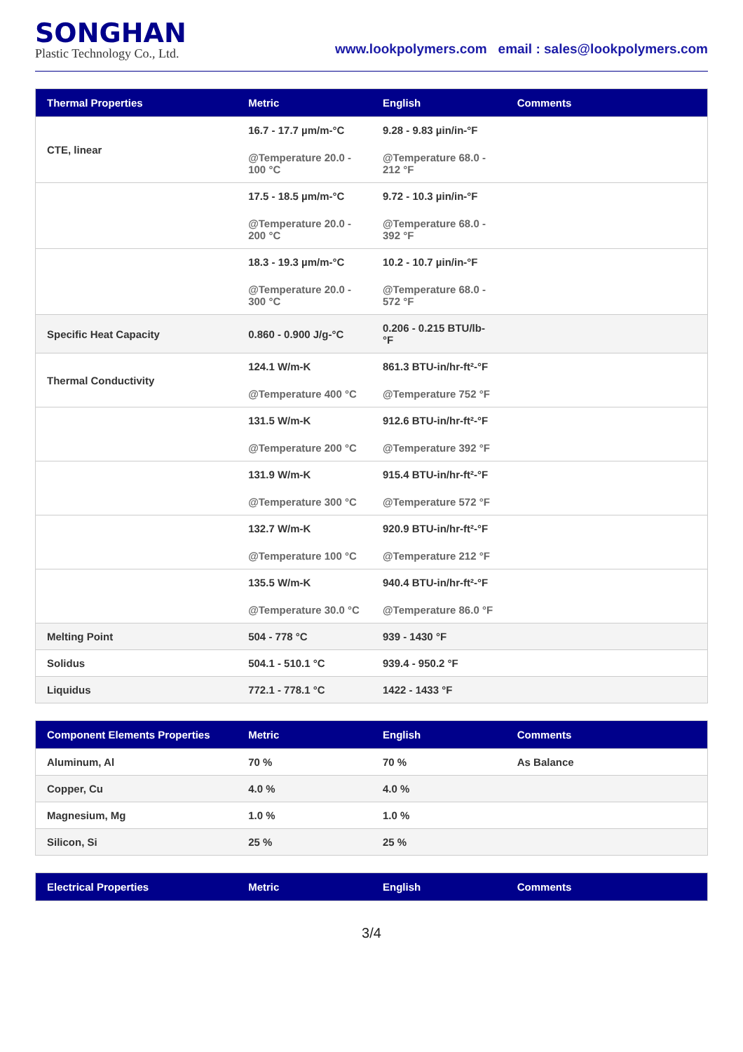SONGHAN
Plastic Technology Co., Ltd.
www.lookpolymers.com email : sales@lookpolymers.com
| Thermal Properties | Metric | English | Comments |
| --- | --- | --- | --- |
| CTE, linear | 16.7 - 17.7 µm/m-°C @Temperature 20.0 - 100 °C | 9.28 - 9.83 µin/in-°F @Temperature 68.0 - 212 °F | |
| | 17.5 - 18.5 µm/m-°C @Temperature 20.0 - 200 °C | 9.72 - 10.3 µin/in-°F @Temperature 68.0 - 392 °F | |
| | 18.3 - 19.3 µm/m-°C @Temperature 20.0 - 300 °C | 10.2 - 10.7 µin/in-°F @Temperature 68.0 - 572 °F | |
| Specific Heat Capacity | 0.860 - 0.900 J/g-°C | 0.206 - 0.215 BTU/lb-°F | |
| Thermal Conductivity | 124.1 W/m-K @Temperature 400 °C | 861.3 BTU-in/hr-ft²-°F @Temperature 752 °F | |
| | 131.5 W/m-K @Temperature 200 °C | 912.6 BTU-in/hr-ft²-°F @Temperature 392 °F | |
| | 131.9 W/m-K @Temperature 300 °C | 915.4 BTU-in/hr-ft²-°F @Temperature 572 °F | |
| | 132.7 W/m-K @Temperature 100 °C | 920.9 BTU-in/hr-ft²-°F @Temperature 212 °F | |
| | 135.5 W/m-K @Temperature 30.0 °C | 940.4 BTU-in/hr-ft²-°F @Temperature 86.0 °F | |
| Melting Point | 504 - 778 °C | 939 - 1430 °F | |
| Solidus | 504.1 - 510.1 °C | 939.4 - 950.2 °F | |
| Liquidus | 772.1 - 778.1 °C | 1422 - 1433 °F | |
| Component Elements Properties | Metric | English | Comments |
| --- | --- | --- | --- |
| Aluminum, Al | 70 % | 70 % | As Balance |
| Copper, Cu | 4.0 % | 4.0 % | |
| Magnesium, Mg | 1.0 % | 1.0 % | |
| Silicon, Si | 25 % | 25 % | |
| Electrical Properties | Metric | English | Comments |
| --- | --- | --- | --- |
3/4